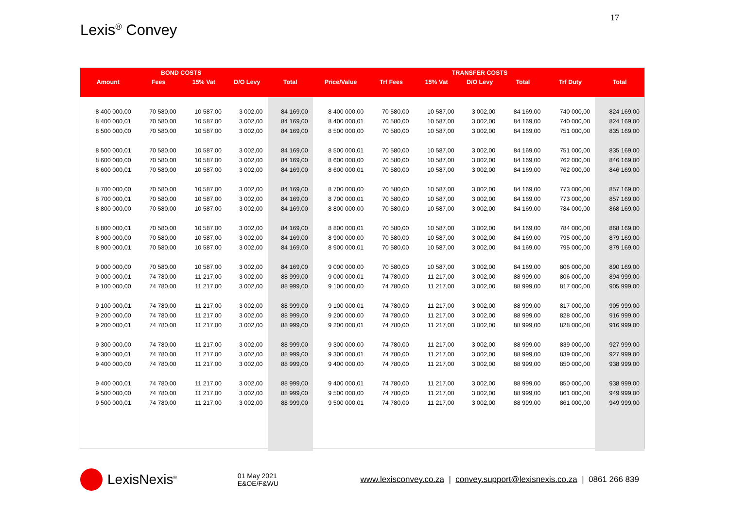17
Lexis<sup>®</sup> Convey
| | BOND COSTS | | | | | | TRANSFER COSTS | | | | |
| --- | --- | --- | --- | --- | --- | --- | --- | --- | --- | --- | --- |
| Amount | Fees | 15% Vat | D/O Levy | Total | Price/Value | Trf Fees | 15% Vat | D/O Levy | Total | Trf Duty | Total |
| 8 400 000,00 | 70 580,00 | 10 587,00 | 3 002,00 | 84 169,00 | 8 400 000,00 | 70 580,00 | 10 587,00 | 3 002,00 | 84 169,00 | 740 000,00 | 824 169,00 |
| 8 400 000,01 | 70 580,00 | 10 587,00 | 3 002,00 | 84 169,00 | 8 400 000,01 | 70 580,00 | 10 587,00 | 3 002,00 | 84 169,00 | 740 000,00 | 824 169,00 |
| 8 500 000,00 | 70 580,00 | 10 587,00 | 3 002,00 | 84 169,00 | 8 500 000,00 | 70 580,00 | 10 587,00 | 3 002,00 | 84 169,00 | 751 000,00 | 835 169,00 |
| 8 500 000,01 | 70 580,00 | 10 587,00 | 3 002,00 | 84 169,00 | 8 500 000,01 | 70 580,00 | 10 587,00 | 3 002,00 | 84 169,00 | 751 000,00 | 835 169,00 |
| 8 600 000,00 | 70 580,00 | 10 587,00 | 3 002,00 | 84 169,00 | 8 600 000,00 | 70 580,00 | 10 587,00 | 3 002,00 | 84 169,00 | 762 000,00 | 846 169,00 |
| 8 600 000,01 | 70 580,00 | 10 587,00 | 3 002,00 | 84 169,00 | 8 600 000,01 | 70 580,00 | 10 587,00 | 3 002,00 | 84 169,00 | 762 000,00 | 846 169,00 |
| 8 700 000,00 | 70 580,00 | 10 587,00 | 3 002,00 | 84 169,00 | 8 700 000,00 | 70 580,00 | 10 587,00 | 3 002,00 | 84 169,00 | 773 000,00 | 857 169,00 |
| 8 700 000,01 | 70 580,00 | 10 587,00 | 3 002,00 | 84 169,00 | 8 700 000,01 | 70 580,00 | 10 587,00 | 3 002,00 | 84 169,00 | 773 000,00 | 857 169,00 |
| 8 800 000,00 | 70 580,00 | 10 587,00 | 3 002,00 | 84 169,00 | 8 800 000,00 | 70 580,00 | 10 587,00 | 3 002,00 | 84 169,00 | 784 000,00 | 868 169,00 |
| 8 800 000,01 | 70 580,00 | 10 587,00 | 3 002,00 | 84 169,00 | 8 800 000,01 | 70 580,00 | 10 587,00 | 3 002,00 | 84 169,00 | 784 000,00 | 868 169,00 |
| 8 900 000,00 | 70 580,00 | 10 587,00 | 3 002,00 | 84 169,00 | 8 900 000,00 | 70 580,00 | 10 587,00 | 3 002,00 | 84 169,00 | 795 000,00 | 879 169,00 |
| 8 900 000,01 | 70 580,00 | 10 587,00 | 3 002,00 | 84 169,00 | 8 900 000,01 | 70 580,00 | 10 587,00 | 3 002,00 | 84 169,00 | 795 000,00 | 879 169,00 |
| 9 000 000,00 | 70 580,00 | 10 587,00 | 3 002,00 | 84 169,00 | 9 000 000,00 | 70 580,00 | 10 587,00 | 3 002,00 | 84 169,00 | 806 000,00 | 890 169,00 |
| 9 000 000,01 | 74 780,00 | 11 217,00 | 3 002,00 | 88 999,00 | 9 000 000,01 | 74 780,00 | 11 217,00 | 3 002,00 | 88 999,00 | 806 000,00 | 894 999,00 |
| 9 100 000,00 | 74 780,00 | 11 217,00 | 3 002,00 | 88 999,00 | 9 100 000,00 | 74 780,00 | 11 217,00 | 3 002,00 | 88 999,00 | 817 000,00 | 905 999,00 |
| 9 100 000,01 | 74 780,00 | 11 217,00 | 3 002,00 | 88 999,00 | 9 100 000,01 | 74 780,00 | 11 217,00 | 3 002,00 | 88 999,00 | 817 000,00 | 905 999,00 |
| 9 200 000,00 | 74 780,00 | 11 217,00 | 3 002,00 | 88 999,00 | 9 200 000,00 | 74 780,00 | 11 217,00 | 3 002,00 | 88 999,00 | 828 000,00 | 916 999,00 |
| 9 200 000,01 | 74 780,00 | 11 217,00 | 3 002,00 | 88 999,00 | 9 200 000,01 | 74 780,00 | 11 217,00 | 3 002,00 | 88 999,00 | 828 000,00 | 916 999,00 |
| 9 300 000,00 | 74 780,00 | 11 217,00 | 3 002,00 | 88 999,00 | 9 300 000,00 | 74 780,00 | 11 217,00 | 3 002,00 | 88 999,00 | 839 000,00 | 927 999,00 |
| 9 300 000,01 | 74 780,00 | 11 217,00 | 3 002,00 | 88 999,00 | 9 300 000,01 | 74 780,00 | 11 217,00 | 3 002,00 | 88 999,00 | 839 000,00 | 927 999,00 |
| 9 400 000,00 | 74 780,00 | 11 217,00 | 3 002,00 | 88 999,00 | 9 400 000,00 | 74 780,00 | 11 217,00 | 3 002,00 | 88 999,00 | 850 000,00 | 938 999,00 |
| 9 400 000,01 | 74 780,00 | 11 217,00 | 3 002,00 | 88 999,00 | 9 400 000,01 | 74 780,00 | 11 217,00 | 3 002,00 | 88 999,00 | 850 000,00 | 938 999,00 |
| 9 500 000,00 | 74 780,00 | 11 217,00 | 3 002,00 | 88 999,00 | 9 500 000,00 | 74 780,00 | 11 217,00 | 3 002,00 | 88 999,00 | 861 000,00 | 949 999,00 |
| 9 500 000,01 | 74 780,00 | 11 217,00 | 3 002,00 | 88 999,00 | 9 500 000,01 | 74 780,00 | 11 217,00 | 3 002,00 | 88 999,00 | 861 000,00 | 949 999,00 |
LexisNexis<sup>®</sup>
01 May 2021
E&OE/F&WU
www.lexisconvey.co.za | convey.support@lexisnexis.co.za | 0861 266 839